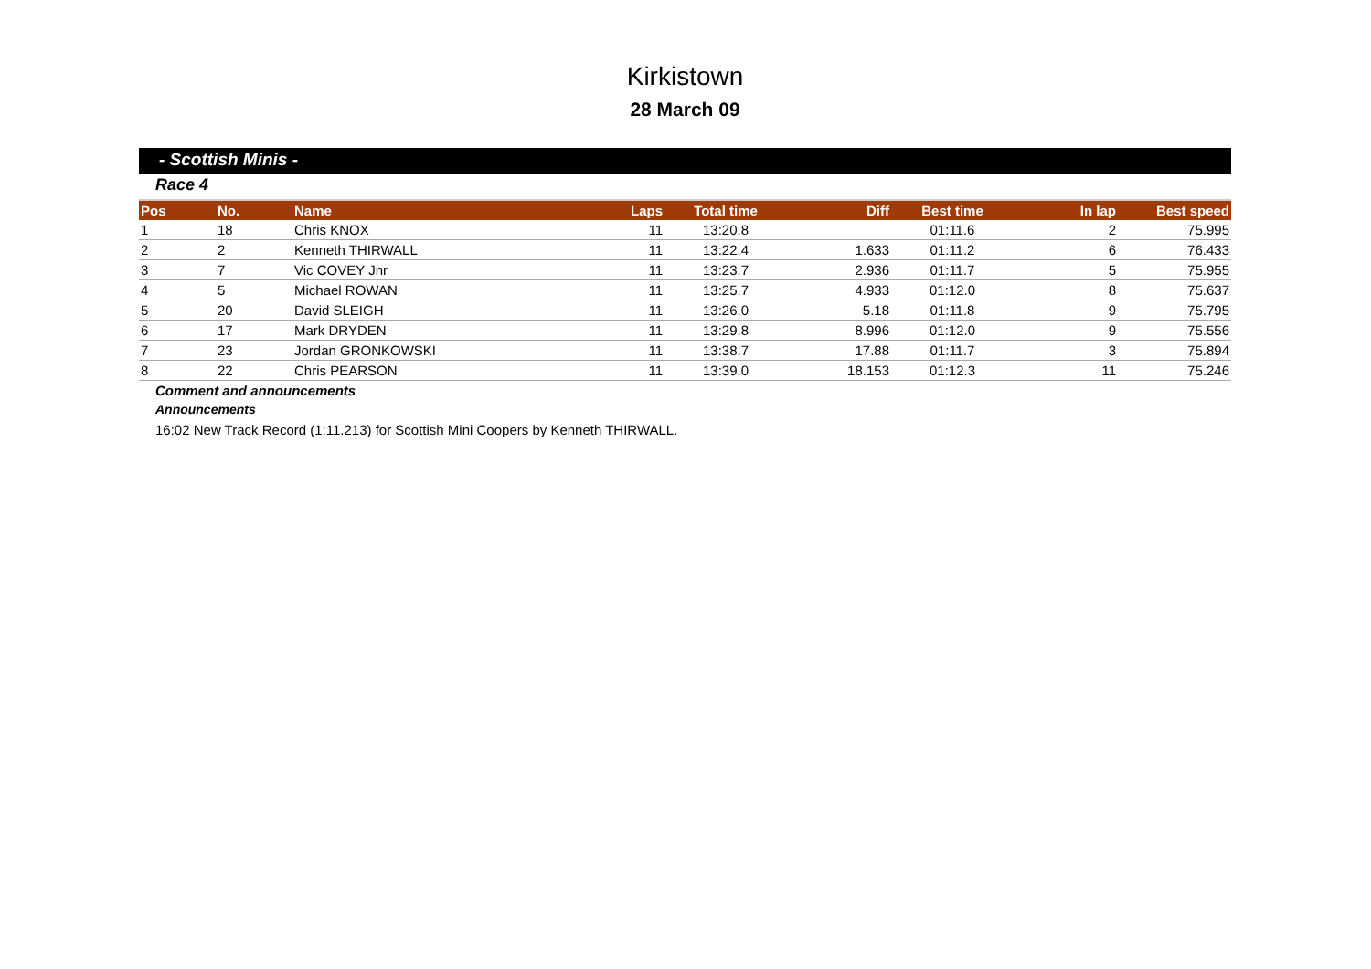Kirkistown
28 March 09
- Scottish Minis -
Race 4
| Pos | No. | Name | Laps | Total time | Diff | Best time | In lap | Best speed |
| --- | --- | --- | --- | --- | --- | --- | --- | --- |
| 1 | 18 | Chris KNOX | 11 | 13:20.8 | | 01:11.6 | 2 | 75.995 |
| 2 | 2 | Kenneth THIRWALL | 11 | 13:22.4 | 1.633 | 01:11.2 | 6 | 76.433 |
| 3 | 7 | Vic COVEY Jnr | 11 | 13:23.7 | 2.936 | 01:11.7 | 5 | 75.955 |
| 4 | 5 | Michael ROWAN | 11 | 13:25.7 | 4.933 | 01:12.0 | 8 | 75.637 |
| 5 | 20 | David SLEIGH | 11 | 13:26.0 | 5.18 | 01:11.8 | 9 | 75.795 |
| 6 | 17 | Mark DRYDEN | 11 | 13:29.8 | 8.996 | 01:12.0 | 9 | 75.556 |
| 7 | 23 | Jordan GRONKOWSKI | 11 | 13:38.7 | 17.88 | 01:11.7 | 3 | 75.894 |
| 8 | 22 | Chris PEARSON | 11 | 13:39.0 | 18.153 | 01:12.3 | 11 | 75.246 |
Comment and announcements
Announcements
16:02 New Track Record (1:11.213) for Scottish Mini Coopers by Kenneth THIRWALL.